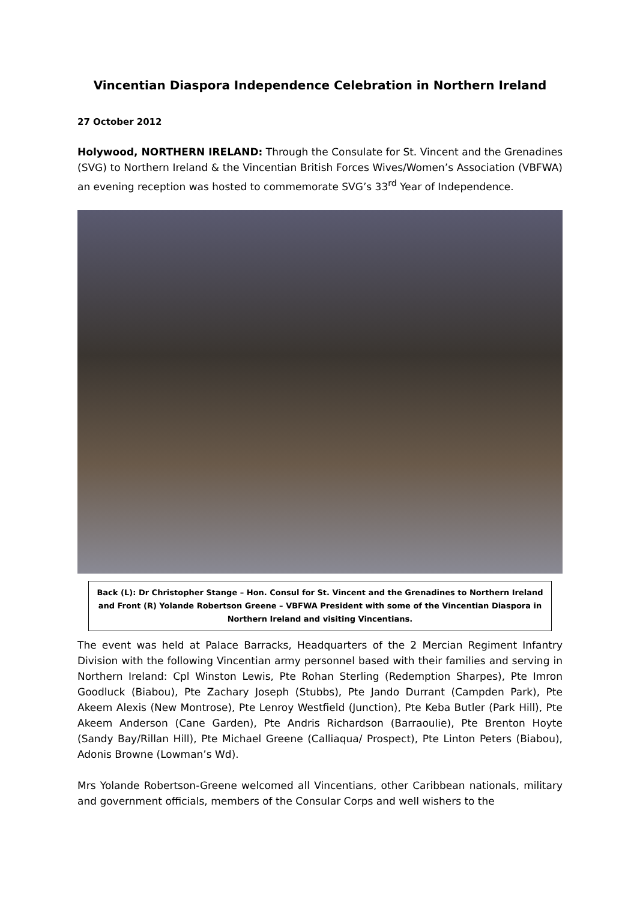Vincentian Diaspora Independence Celebration in Northern Ireland
27 October 2012
Holywood, NORTHERN IRELAND: Through the Consulate for St. Vincent and the Grenadines (SVG) to Northern Ireland & the Vincentian British Forces Wives/Women’s Association (VBFWA) an evening reception was hosted to commemorate SVG’s 33<sup>rd</sup> Year of Independence.
Back (L): Dr Christopher Stange – Hon. Consul for St. Vincent and the Grenadines to Northern Ireland and Front (R) Yolande Robertson Greene – VBFWA President with some of the Vincentian Diaspora in Northern Ireland and visiting Vincentians.
The event was held at Palace Barracks, Headquarters of the 2 Mercian Regiment Infantry Division with the following Vincentian army personnel based with their families and serving in Northern Ireland: Cpl Winston Lewis, Pte Rohan Sterling (Redemption Sharpes), Pte Imron Goodluck (Biabou), Pte Zachary Joseph (Stubbs), Pte Jando Durrant (Campden Park), Pte Akeem Alexis (New Montrose), Pte Lenroy Westfield (Junction), Pte Keba Butler (Park Hill), Pte Akeem Anderson (Cane Garden), Pte Andris Richardson (Barraoulie), Pte Brenton Hoyte (Sandy Bay/Rillan Hill), Pte Michael Greene (Calliaqua/ Prospect), Pte Linton Peters (Biabou), Adonis Browne (Lowman’s Wd).
Mrs Yolande Robertson-Greene welcomed all Vincentians, other Caribbean nationals, military and government officials, members of the Consular Corps and well wishers to the